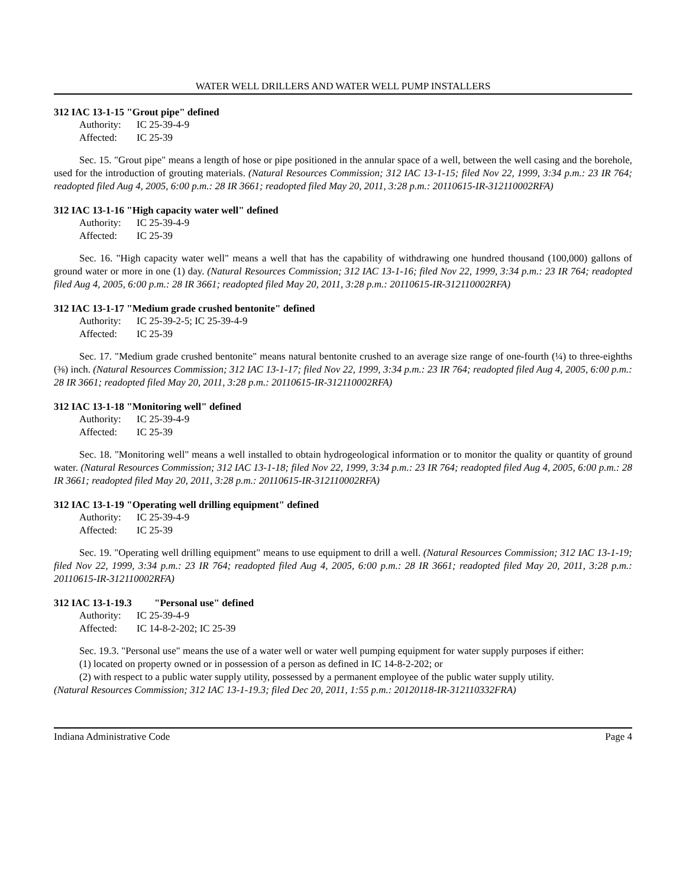WATER WELL DRILLERS AND WATER WELL PUMP INSTALLERS
312 IAC 13-1-15 "Grout pipe" defined
Authority: IC 25-39-4-9
Affected: IC 25-39
Sec. 15. "Grout pipe" means a length of hose or pipe positioned in the annular space of a well, between the well casing and the borehole, used for the introduction of grouting materials. (Natural Resources Commission; 312 IAC 13-1-15; filed Nov 22, 1999, 3:34 p.m.: 23 IR 764; readopted filed Aug 4, 2005, 6:00 p.m.: 28 IR 3661; readopted filed May 20, 2011, 3:28 p.m.: 20110615-IR-312110002RFA)
312 IAC 13-1-16 "High capacity water well" defined
Authority: IC 25-39-4-9
Affected: IC 25-39
Sec. 16. "High capacity water well" means a well that has the capability of withdrawing one hundred thousand (100,000) gallons of ground water or more in one (1) day. (Natural Resources Commission; 312 IAC 13-1-16; filed Nov 22, 1999, 3:34 p.m.: 23 IR 764; readopted filed Aug 4, 2005, 6:00 p.m.: 28 IR 3661; readopted filed May 20, 2011, 3:28 p.m.: 20110615-IR-312110002RFA)
312 IAC 13-1-17 "Medium grade crushed bentonite" defined
Authority: IC 25-39-2-5; IC 25-39-4-9
Affected: IC 25-39
Sec. 17. "Medium grade crushed bentonite" means natural bentonite crushed to an average size range of one-fourth (¼) to three-eighths (⅜) inch. (Natural Resources Commission; 312 IAC 13-1-17; filed Nov 22, 1999, 3:34 p.m.: 23 IR 764; readopted filed Aug 4, 2005, 6:00 p.m.: 28 IR 3661; readopted filed May 20, 2011, 3:28 p.m.: 20110615-IR-312110002RFA)
312 IAC 13-1-18 "Monitoring well" defined
Authority: IC 25-39-4-9
Affected: IC 25-39
Sec. 18. "Monitoring well" means a well installed to obtain hydrogeological information or to monitor the quality or quantity of ground water. (Natural Resources Commission; 312 IAC 13-1-18; filed Nov 22, 1999, 3:34 p.m.: 23 IR 764; readopted filed Aug 4, 2005, 6:00 p.m.: 28 IR 3661; readopted filed May 20, 2011, 3:28 p.m.: 20110615-IR-312110002RFA)
312 IAC 13-1-19 "Operating well drilling equipment" defined
Authority: IC 25-39-4-9
Affected: IC 25-39
Sec. 19. "Operating well drilling equipment" means to use equipment to drill a well. (Natural Resources Commission; 312 IAC 13-1-19; filed Nov 22, 1999, 3:34 p.m.: 23 IR 764; readopted filed Aug 4, 2005, 6:00 p.m.: 28 IR 3661; readopted filed May 20, 2011, 3:28 p.m.: 20110615-IR-312110002RFA)
312 IAC 13-1-19.3 "Personal use" defined
Authority: IC 25-39-4-9
Affected: IC 14-8-2-202; IC 25-39
Sec. 19.3. "Personal use" means the use of a water well or water well pumping equipment for water supply purposes if either:
(1) located on property owned or in possession of a person as defined in IC 14-8-2-202; or
(2) with respect to a public water supply utility, possessed by a permanent employee of the public water supply utility.
(Natural Resources Commission; 312 IAC 13-1-19.3; filed Dec 20, 2011, 1:55 p.m.: 20120118-IR-312110332FRA)
Indiana Administrative Code Page 4